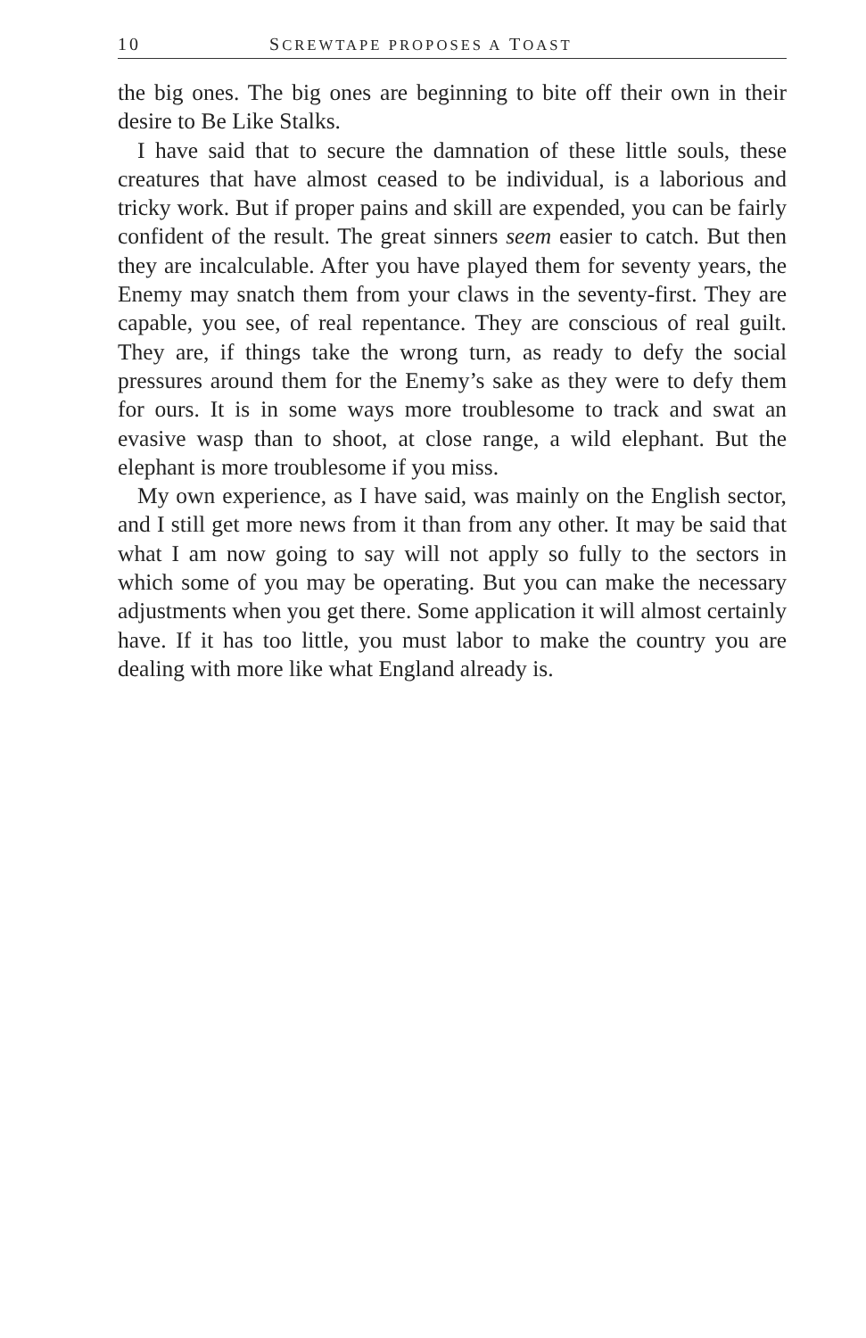10 SCREWTAPE PROPOSES A TOAST
the big ones. The big ones are beginning to bite off their own in their desire to Be Like Stalks.
I have said that to secure the damnation of these little souls, these creatures that have almost ceased to be individual, is a laborious and tricky work. But if proper pains and skill are expended, you can be fairly confident of the result. The great sinners seem easier to catch. But then they are incalculable. After you have played them for seventy years, the Enemy may snatch them from your claws in the seventy-first. They are capable, you see, of real repentance. They are conscious of real guilt. They are, if things take the wrong turn, as ready to defy the social pressures around them for the Enemy’s sake as they were to defy them for ours. It is in some ways more troublesome to track and swat an evasive wasp than to shoot, at close range, a wild elephant. But the elephant is more troublesome if you miss.
My own experience, as I have said, was mainly on the English sector, and I still get more news from it than from any other. It may be said that what I am now going to say will not apply so fully to the sectors in which some of you may be operating. But you can make the necessary adjustments when you get there. Some application it will almost certainly have. If it has too little, you must labor to make the country you are dealing with more like what England already is.